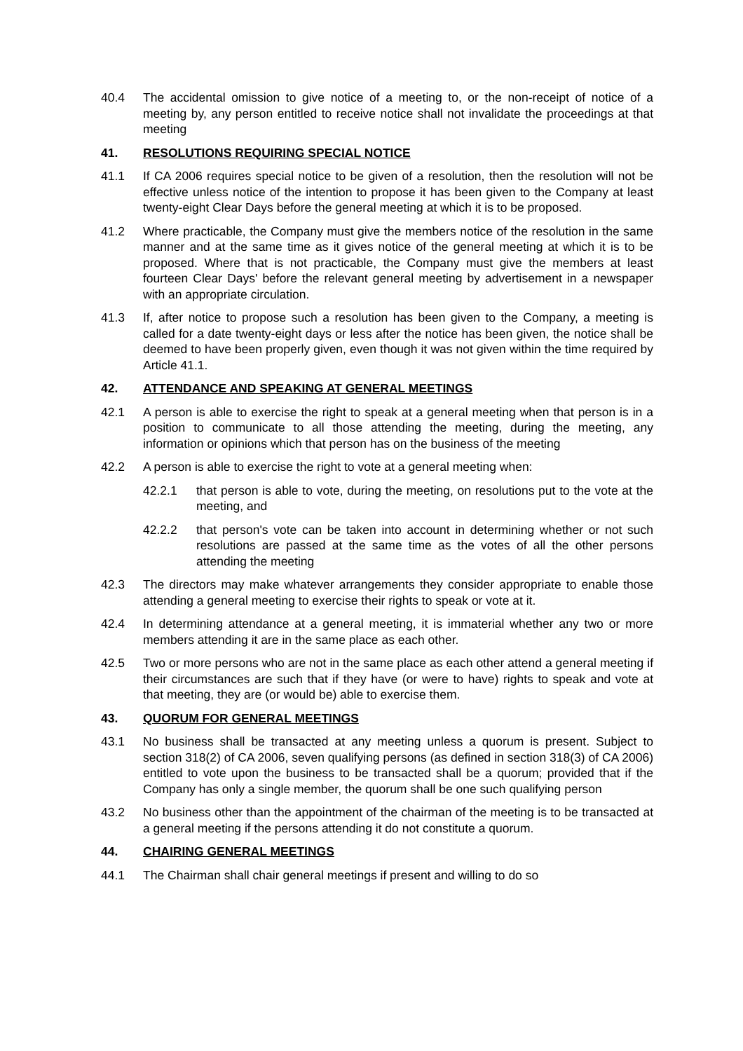40.4 The accidental omission to give notice of a meeting to, or the non-receipt of notice of a meeting by, any person entitled to receive notice shall not invalidate the proceedings at that meeting
41. RESOLUTIONS REQUIRING SPECIAL NOTICE
41.1 If CA 2006 requires special notice to be given of a resolution, then the resolution will not be effective unless notice of the intention to propose it has been given to the Company at least twenty-eight Clear Days before the general meeting at which it is to be proposed.
41.2 Where practicable, the Company must give the members notice of the resolution in the same manner and at the same time as it gives notice of the general meeting at which it is to be proposed. Where that is not practicable, the Company must give the members at least fourteen Clear Days' before the relevant general meeting by advertisement in a newspaper with an appropriate circulation.
41.3 If, after notice to propose such a resolution has been given to the Company, a meeting is called for a date twenty-eight days or less after the notice has been given, the notice shall be deemed to have been properly given, even though it was not given within the time required by Article 41.1.
42. ATTENDANCE AND SPEAKING AT GENERAL MEETINGS
42.1 A person is able to exercise the right to speak at a general meeting when that person is in a position to communicate to all those attending the meeting, during the meeting, any information or opinions which that person has on the business of the meeting
42.2 A person is able to exercise the right to vote at a general meeting when:
42.2.1 that person is able to vote, during the meeting, on resolutions put to the vote at the meeting, and
42.2.2 that person's vote can be taken into account in determining whether or not such resolutions are passed at the same time as the votes of all the other persons attending the meeting
42.3 The directors may make whatever arrangements they consider appropriate to enable those attending a general meeting to exercise their rights to speak or vote at it.
42.4 In determining attendance at a general meeting, it is immaterial whether any two or more members attending it are in the same place as each other.
42.5 Two or more persons who are not in the same place as each other attend a general meeting if their circumstances are such that if they have (or were to have) rights to speak and vote at that meeting, they are (or would be) able to exercise them.
43. QUORUM FOR GENERAL MEETINGS
43.1 No business shall be transacted at any meeting unless a quorum is present. Subject to section 318(2) of CA 2006, seven qualifying persons (as defined in section 318(3) of CA 2006) entitled to vote upon the business to be transacted shall be a quorum; provided that if the Company has only a single member, the quorum shall be one such qualifying person
43.2 No business other than the appointment of the chairman of the meeting is to be transacted at a general meeting if the persons attending it do not constitute a quorum.
44. CHAIRING GENERAL MEETINGS
44.1 The Chairman shall chair general meetings if present and willing to do so